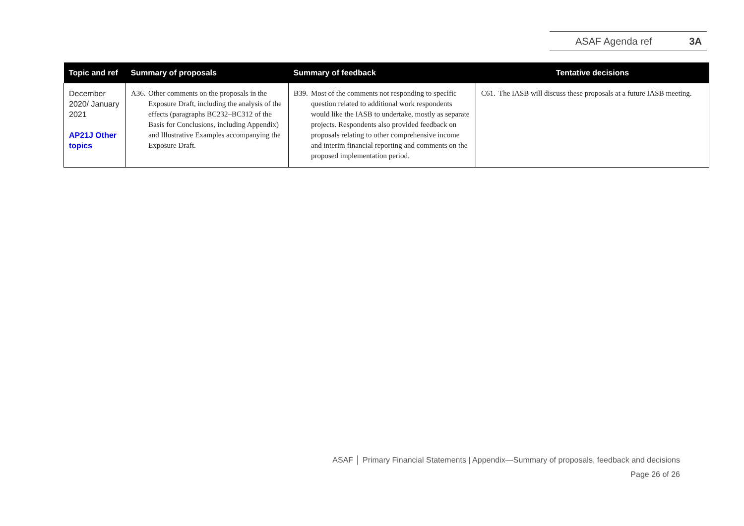ASAF Agenda ref 3A
| Topic and ref | Summary of proposals | Summary of feedback | Tentative decisions |
| --- | --- | --- | --- |
| December 2020/ January 2021 AP21J Other topics | A36. Other comments on the proposals in the Exposure Draft, including the analysis of the effects (paragraphs BC232–BC312 of the Basis for Conclusions, including Appendix) and Illustrative Examples accompanying the Exposure Draft. | B39. Most of the comments not responding to specific question related to additional work respondents would like the IASB to undertake, mostly as separate projects. Respondents also provided feedback on proposals relating to other comprehensive income and interim financial reporting and comments on the proposed implementation period. | C61. The IASB will discuss these proposals at a future IASB meeting. |
ASAF │ Primary Financial Statements | Appendix—Summary of proposals, feedback and decisions
Page 26 of 26